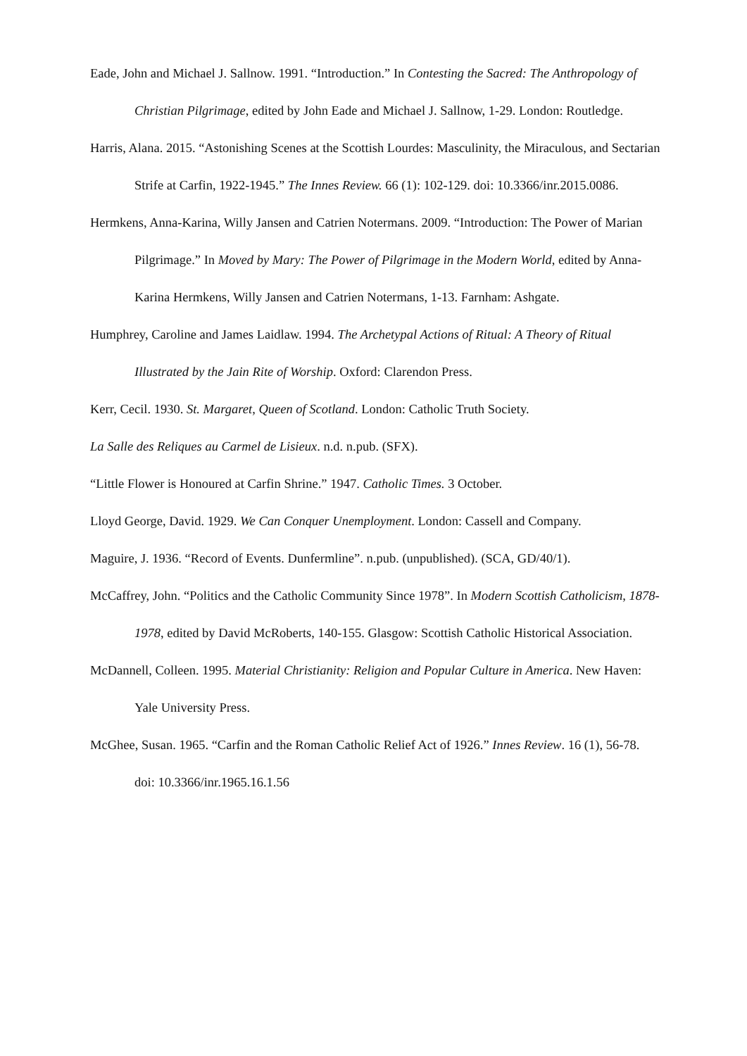Eade, John and Michael J. Sallnow. 1991. “Introduction.” In Contesting the Sacred: The Anthropology of Christian Pilgrimage, edited by John Eade and Michael J. Sallnow, 1-29. London: Routledge.
Harris, Alana. 2015. “Astonishing Scenes at the Scottish Lourdes: Masculinity, the Miraculous, and Sectarian Strife at Carfin, 1922-1945.” The Innes Review. 66 (1): 102-129. doi: 10.3366/inr.2015.0086.
Hermkens, Anna-Karina, Willy Jansen and Catrien Notermans. 2009. “Introduction: The Power of Marian Pilgrimage.” In Moved by Mary: The Power of Pilgrimage in the Modern World, edited by Anna-Karina Hermkens, Willy Jansen and Catrien Notermans, 1-13. Farnham: Ashgate.
Humphrey, Caroline and James Laidlaw. 1994. The Archetypal Actions of Ritual: A Theory of Ritual Illustrated by the Jain Rite of Worship. Oxford: Clarendon Press.
Kerr, Cecil. 1930. St. Margaret, Queen of Scotland. London: Catholic Truth Society.
La Salle des Reliques au Carmel de Lisieux. n.d. n.pub. (SFX).
“Little Flower is Honoured at Carfin Shrine.” 1947. Catholic Times. 3 October.
Lloyd George, David. 1929. We Can Conquer Unemployment. London: Cassell and Company.
Maguire, J. 1936. “Record of Events. Dunfermline”. n.pub. (unpublished). (SCA, GD/40/1).
McCaffrey, John. “Politics and the Catholic Community Since 1978”. In Modern Scottish Catholicism, 1878-1978, edited by David McRoberts, 140-155. Glasgow: Scottish Catholic Historical Association.
McDannell, Colleen. 1995. Material Christianity: Religion and Popular Culture in America. New Haven: Yale University Press.
McGhee, Susan. 1965. “Carfin and the Roman Catholic Relief Act of 1926.” Innes Review. 16 (1), 56-78. doi: 10.3366/inr.1965.16.1.56